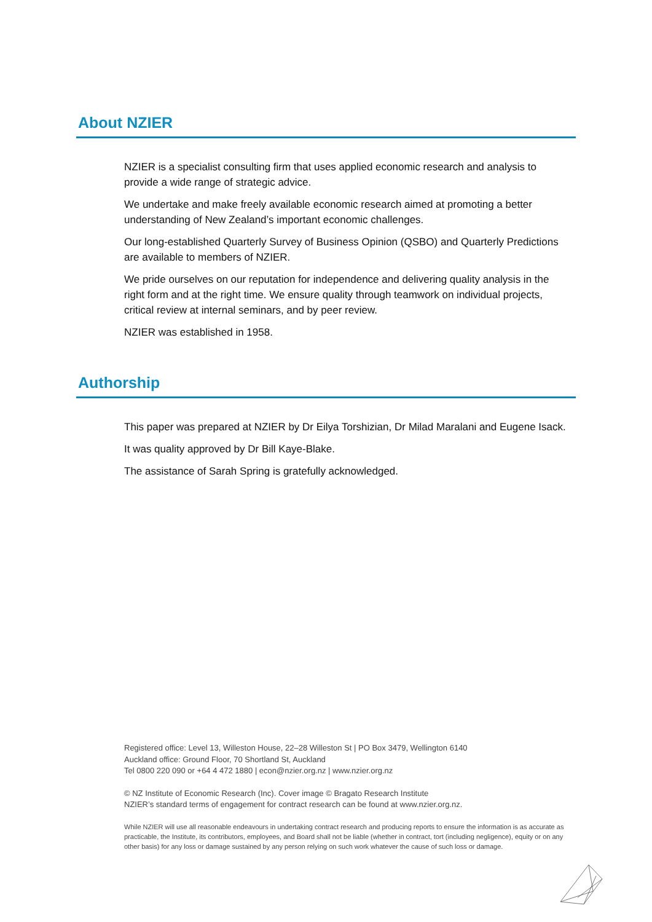About NZIER
NZIER is a specialist consulting firm that uses applied economic research and analysis to provide a wide range of strategic advice.
We undertake and make freely available economic research aimed at promoting a better understanding of New Zealand’s important economic challenges.
Our long-established Quarterly Survey of Business Opinion (QSBO) and Quarterly Predictions are available to members of NZIER.
We pride ourselves on our reputation for independence and delivering quality analysis in the right form and at the right time. We ensure quality through teamwork on individual projects, critical review at internal seminars, and by peer review.
NZIER was established in 1958.
Authorship
This paper was prepared at NZIER by Dr Eilya Torshizian, Dr Milad Maralani and Eugene Isack.
It was quality approved by Dr Bill Kaye-Blake.
The assistance of Sarah Spring is gratefully acknowledged.
Registered office: Level 13, Willeston House, 22–28 Willeston St | PO Box 3479, Wellington 6140
Auckland office: Ground Floor, 70 Shortland St, Auckland
Tel 0800 220 090 or +64 4 472 1880 | econ@nzier.org.nz | www.nzier.org.nz
© NZ Institute of Economic Research (Inc). Cover image © Bragato Research Institute
NZIER’s standard terms of engagement for contract research can be found at www.nzier.org.nz.
While NZIER will use all reasonable endeavours in undertaking contract research and producing reports to ensure the information is as accurate as practicable, the Institute, its contributors, employees, and Board shall not be liable (whether in contract, tort (including negligence), equity or on any other basis) for any loss or damage sustained by any person relying on such work whatever the cause of such loss or damage.